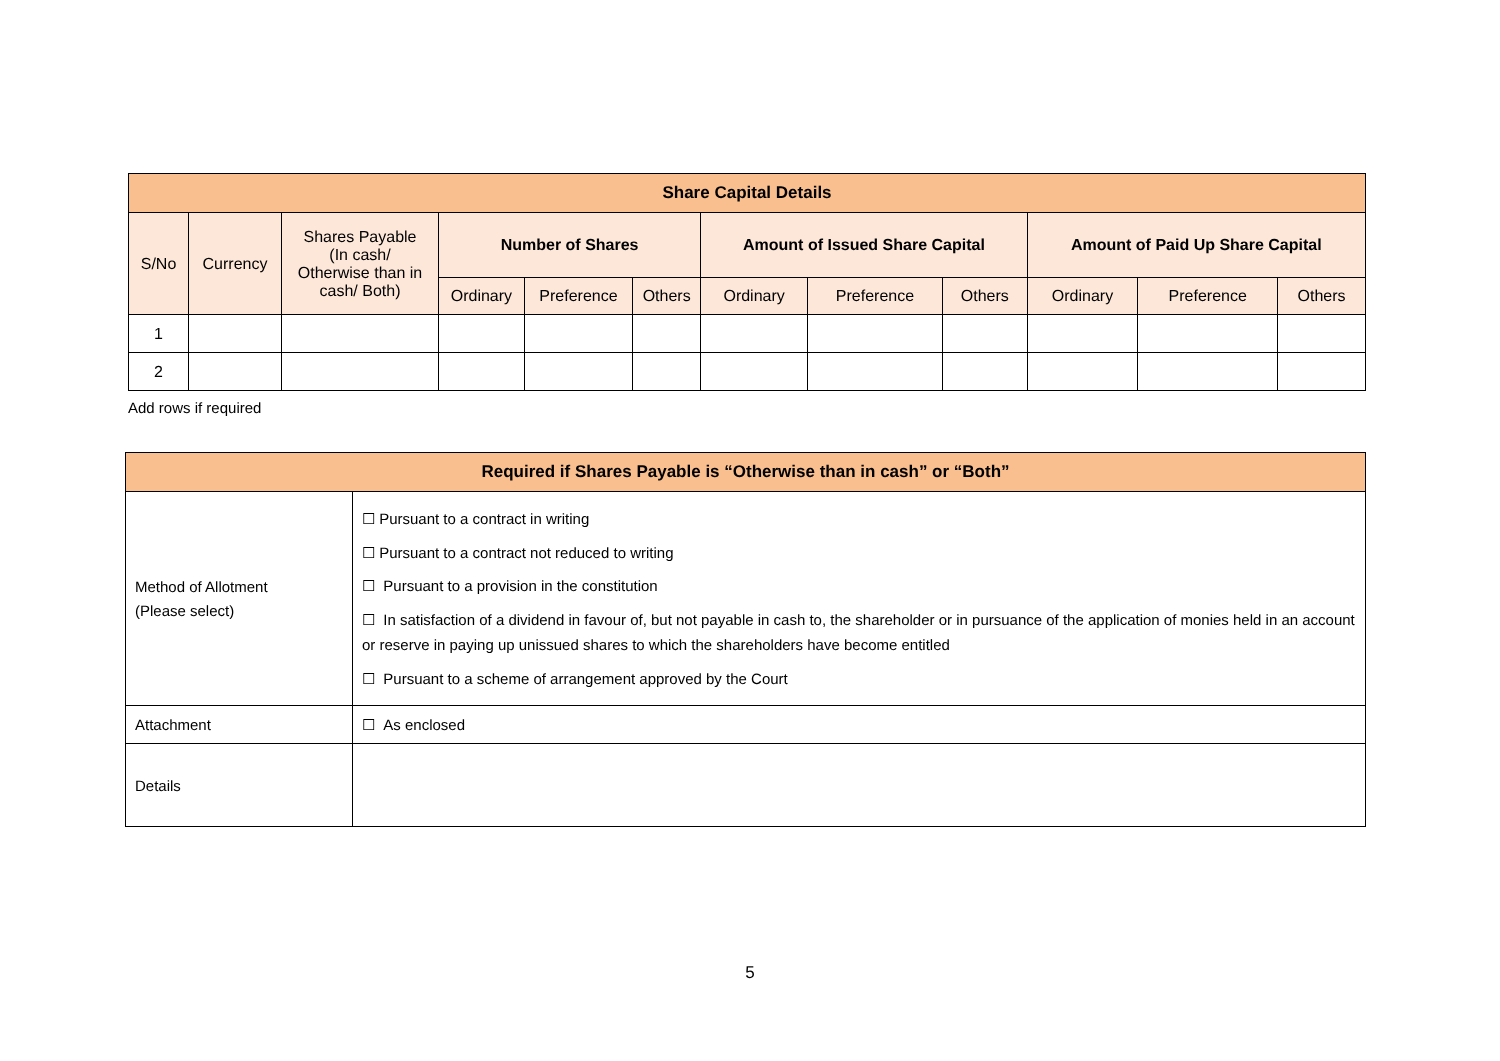| Share Capital Details | | | | | | | | | | | |
| --- | --- | --- | --- | --- | --- | --- | --- | --- | --- | --- | --- |
| S/No | Currency | Shares Payable (In cash/ Otherwise than in cash/ Both) | Number of Shares | | | Amount of Issued Share Capital | | | Amount of Paid Up Share Capital | | |
| | | | Ordinary | Preference | Others | Ordinary | Preference | Others | Ordinary | Preference | Others |
| 1 | | | | | | | | | | | |
| 2 | | | | | | | | | | | |
Add rows if required
| Required if Shares Payable is “Otherwise than in cash” or “Both” | |
| --- | --- |
| Method of Allotment (Please select) | ☐ Pursuant to a contract in writing ☐ Pursuant to a contract not reduced to writing ☐ Pursuant to a provision in the constitution ☐ In satisfaction of a dividend in favour of, but not payable in cash to, the shareholder or in pursuance of the application of monies held in an account or reserve in paying up unissued shares to which the shareholders have become entitled ☐ Pursuant to a scheme of arrangement approved by the Court |
| Attachment | ☐ As enclosed |
| Details | |
5